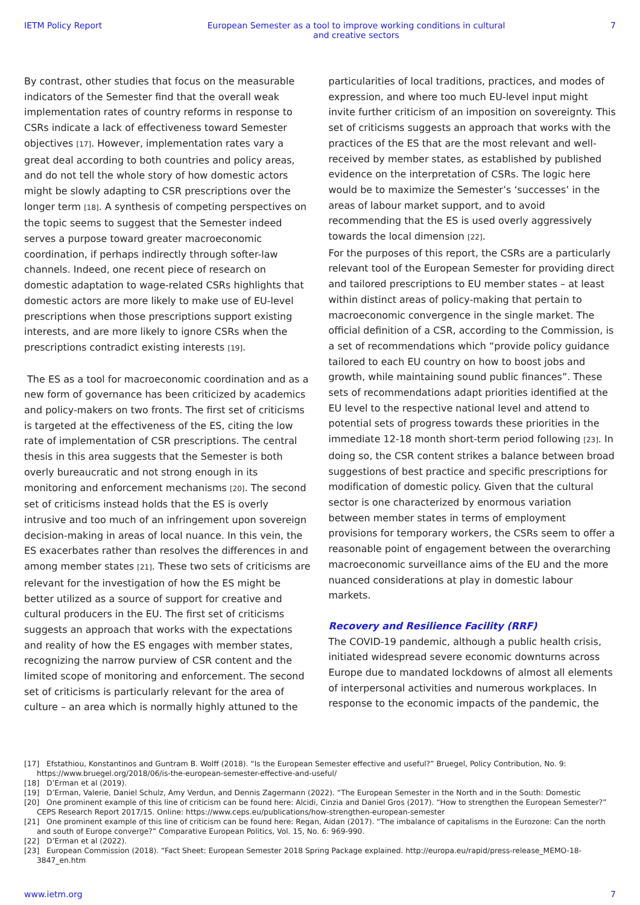IETM Policy Report European Semester as a tool to improve working conditions in cultural and creative sectors 7
By contrast, other studies that focus on the measurable indicators of the Semester find that the overall weak implementation rates of country reforms in response to CSRs indicate a lack of effectiveness toward Semester objectives [17]. However, implementation rates vary a great deal according to both countries and policy areas, and do not tell the whole story of how domestic actors might be slowly adapting to CSR prescriptions over the longer term [18]. A synthesis of competing perspectives on the topic seems to suggest that the Semester indeed serves a purpose toward greater macroeconomic coordination, if perhaps indirectly through softer-law channels. Indeed, one recent piece of research on domestic adaptation to wage-related CSRs highlights that domestic actors are more likely to make use of EU-level prescriptions when those prescriptions support existing interests, and are more likely to ignore CSRs when the prescriptions contradict existing interests [19].
The ES as a tool for macroeconomic coordination and as a new form of governance has been criticized by academics and policy-makers on two fronts. The first set of criticisms is targeted at the effectiveness of the ES, citing the low rate of implementation of CSR prescriptions. The central thesis in this area suggests that the Semester is both overly bureaucratic and not strong enough in its monitoring and enforcement mechanisms [20]. The second set of criticisms instead holds that the ES is overly intrusive and too much of an infringement upon sovereign decision-making in areas of local nuance. In this vein, the ES exacerbates rather than resolves the differences in and among member states [21]. These two sets of criticisms are relevant for the investigation of how the ES might be better utilized as a source of support for creative and cultural producers in the EU. The first set of criticisms suggests an approach that works with the expectations and reality of how the ES engages with member states, recognizing the narrow purview of CSR content and the limited scope of monitoring and enforcement. The second set of criticisms is particularly relevant for the area of culture – an area which is normally highly attuned to the
particularities of local traditions, practices, and modes of expression, and where too much EU-level input might invite further criticism of an imposition on sovereignty. This set of criticisms suggests an approach that works with the practices of the ES that are the most relevant and well-received by member states, as established by published evidence on the interpretation of CSRs. The logic here would be to maximize the Semester’s ‘successes’ in the areas of labour market support, and to avoid recommending that the ES is used overly aggressively towards the local dimension [22].
For the purposes of this report, the CSRs are a particularly relevant tool of the European Semester for providing direct and tailored prescriptions to EU member states – at least within distinct areas of policy-making that pertain to macroeconomic convergence in the single market. The official definition of a CSR, according to the Commission, is a set of recommendations which “provide policy guidance tailored to each EU country on how to boost jobs and growth, while maintaining sound public finances”. These sets of recommendations adapt priorities identified at the EU level to the respective national level and attend to potential sets of progress towards these priorities in the immediate 12-18 month short-term period following [23]. In doing so, the CSR content strikes a balance between broad suggestions of best practice and specific prescriptions for modification of domestic policy. Given that the cultural sector is one characterized by enormous variation between member states in terms of employment provisions for temporary workers, the CSRs seem to offer a reasonable point of engagement between the overarching macroeconomic surveillance aims of the EU and the more nuanced considerations at play in domestic labour markets.
Recovery and Resilience Facility (RRF)
The COVID-19 pandemic, although a public health crisis, initiated widespread severe economic downturns across Europe due to mandated lockdowns of almost all elements of interpersonal activities and numerous workplaces. In response to the economic impacts of the pandemic, the
[17] Efstathiou, Konstantinos and Guntram B. Wolff (2018). “Is the European Semester effective and useful?” Bruegel, Policy Contribution, No. 9: https://www.bruegel.org/2018/06/is-the-european-semester-effective-and-useful/
[18] D’Erman et al (2019).
[19] D’Erman, Valerie, Daniel Schulz, Amy Verdun, and Dennis Zagermann (2022). “The European Semester in the North and in the South: Domestic
[20] One prominent example of this line of criticism can be found here: Alcidi, Cinzia and Daniel Gros (2017). “How to strengthen the European Semester?” CEPS Research Report 2017/15. Online: https://www.ceps.eu/publications/how-strengthen-european-semester
[21] One prominent example of this line of criticism can be found here: Regan, Aidan (2017). “The imbalance of capitalisms in the Eurozone: Can the north and south of Europe converge?” Comparative European Politics, Vol. 15, No. 6: 969-990.
[22] D’Erman et al (2022).
[23] European Commission (2018). “Fact Sheet: European Semester 2018 Spring Package explained. http://europa.eu/rapid/press-release_MEMO-18-3847_en.htm
www.ietm.org 7